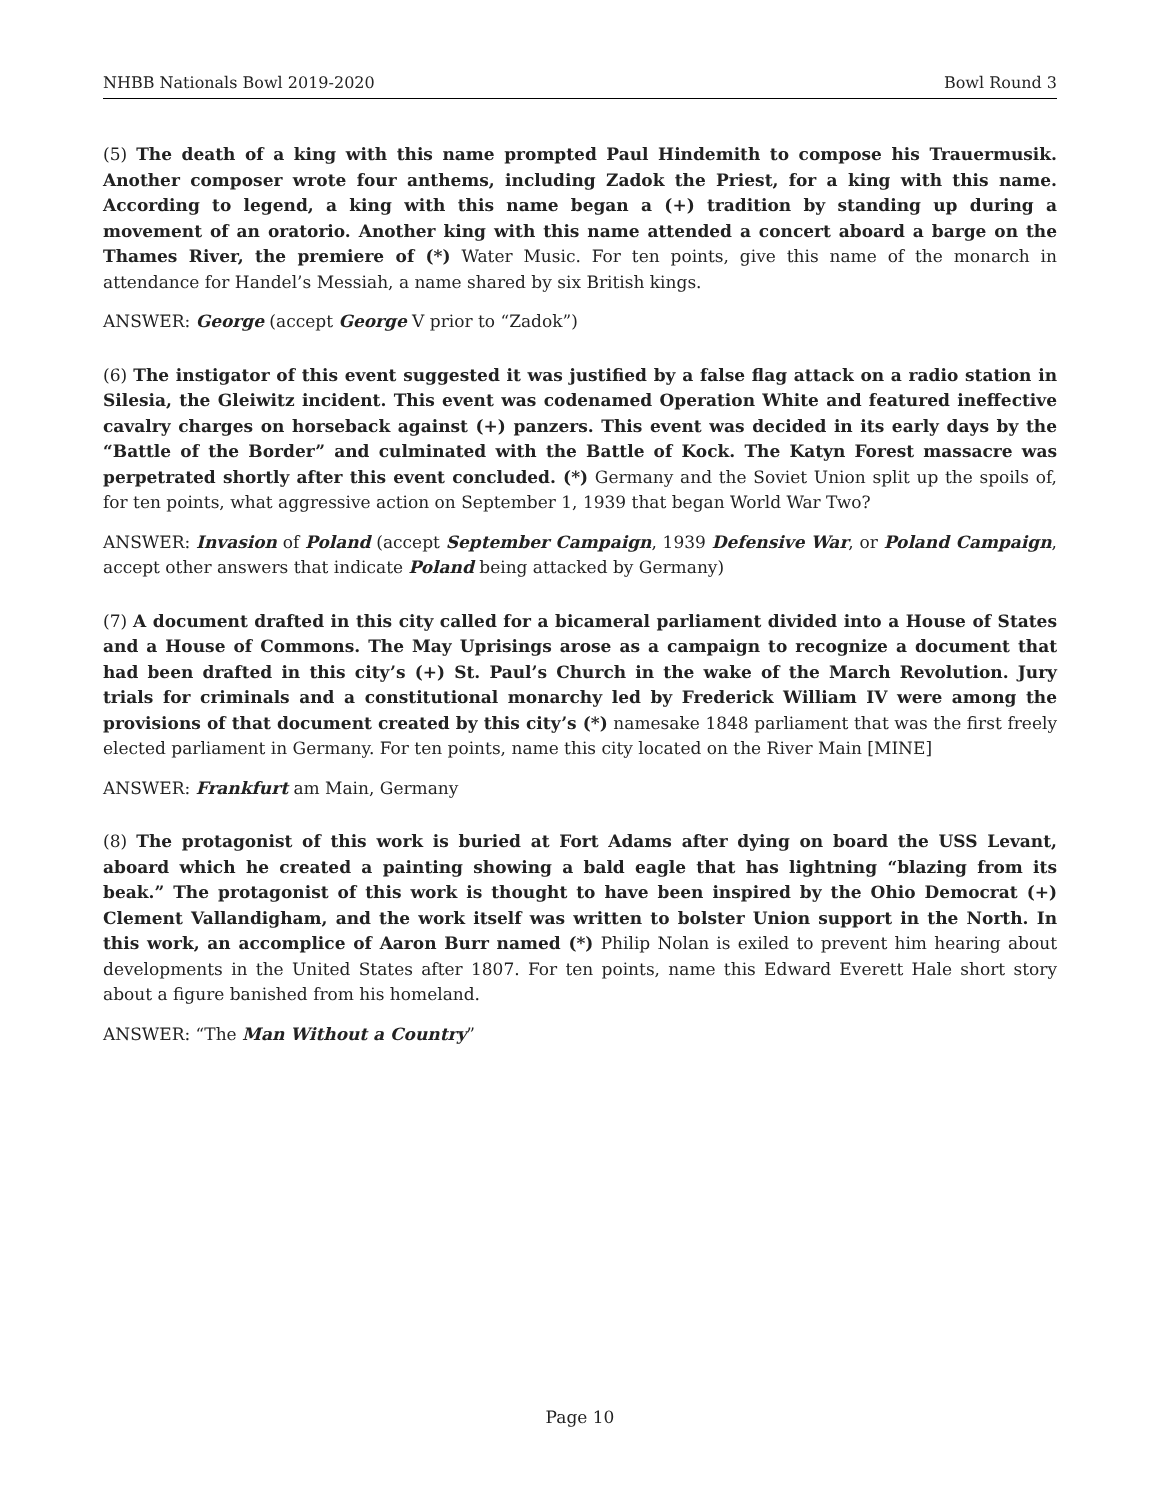NHBB Nationals Bowl 2019-2020 Bowl Round 3
(5) The death of a king with this name prompted Paul Hindemith to compose his Trauermusik. Another composer wrote four anthems, including Zadok the Priest, for a king with this name. According to legend, a king with this name began a (+) tradition by standing up during a movement of an oratorio. Another king with this name attended a concert aboard a barge on the Thames River, the premiere of (*) Water Music. For ten points, give this name of the monarch in attendance for Handel’s Messiah, a name shared by six British kings.
ANSWER: George (accept George V prior to “Zadok”)
(6) The instigator of this event suggested it was justified by a false flag attack on a radio station in Silesia, the Gleiwitz incident. This event was codenamed Operation White and featured ineffective cavalry charges on horseback against (+) panzers. This event was decided in its early days by the “Battle of the Border” and culminated with the Battle of Kock. The Katyn Forest massacre was perpetrated shortly after this event concluded. (*) Germany and the Soviet Union split up the spoils of, for ten points, what aggressive action on September 1, 1939 that began World War Two?
ANSWER: Invasion of Poland (accept September Campaign, 1939 Defensive War, or Poland Campaign, accept other answers that indicate Poland being attacked by Germany)
(7) A document drafted in this city called for a bicameral parliament divided into a House of States and a House of Commons. The May Uprisings arose as a campaign to recognize a document that had been drafted in this city’s (+) St. Paul’s Church in the wake of the March Revolution. Jury trials for criminals and a constitutional monarchy led by Frederick William IV were among the provisions of that document created by this city’s (*) namesake 1848 parliament that was the first freely elected parliament in Germany. For ten points, name this city located on the River Main [MINE]
ANSWER: Frankfurt am Main, Germany
(8) The protagonist of this work is buried at Fort Adams after dying on board the USS Levant, aboard which he created a painting showing a bald eagle that has lightning “blazing from its beak.” The protagonist of this work is thought to have been inspired by the Ohio Democrat (+) Clement Vallandigham, and the work itself was written to bolster Union support in the North. In this work, an accomplice of Aaron Burr named (*) Philip Nolan is exiled to prevent him hearing about developments in the United States after 1807. For ten points, name this Edward Everett Hale short story about a figure banished from his homeland.
ANSWER: “The Man Without a Country”
Page 10